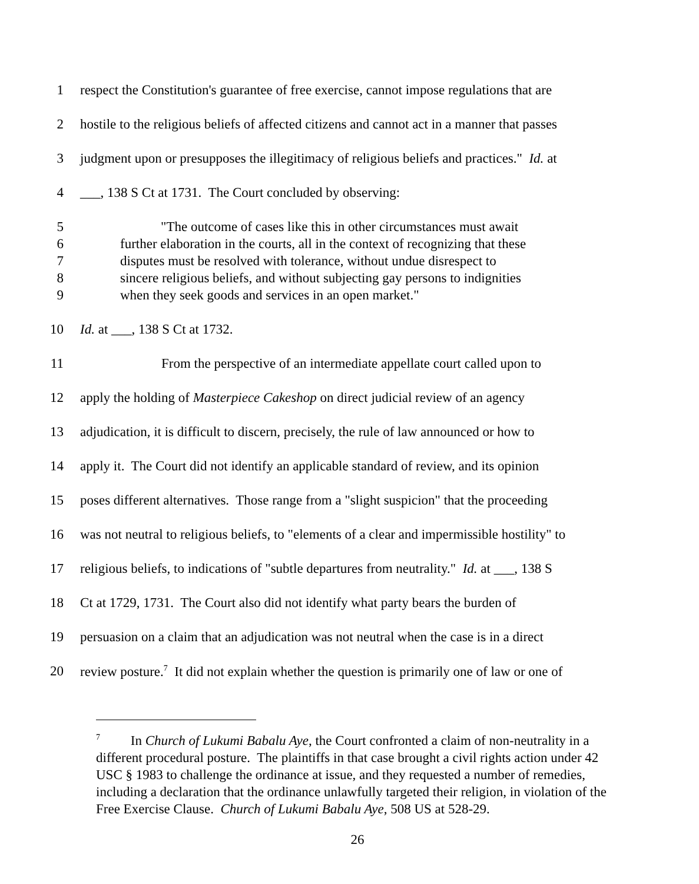1 respect the Constitution's guarantee of free exercise, cannot impose regulations that are
2 hostile to the religious beliefs of affected citizens and cannot act in a manner that passes
3 judgment upon or presupposes the illegitimacy of religious beliefs and practices." Id. at
4 ___, 138 S Ct at 1731. The Court concluded by observing:
5 "The outcome of cases like this in other circumstances must await
6 further elaboration in the courts, all in the context of recognizing that these
7 disputes must be resolved with tolerance, without undue disrespect to
8 sincere religious beliefs, and without subjecting gay persons to indignities
9 when they seek goods and services in an open market."
10 Id. at ___, 138 S Ct at 1732.
11 From the perspective of an intermediate appellate court called upon to
12 apply the holding of Masterpiece Cakeshop on direct judicial review of an agency
13 adjudication, it is difficult to discern, precisely, the rule of law announced or how to
14 apply it. The Court did not identify an applicable standard of review, and its opinion
15 poses different alternatives. Those range from a "slight suspicion" that the proceeding
16 was not neutral to religious beliefs, to "elements of a clear and impermissible hostility" to
17 religious beliefs, to indications of "subtle departures from neutrality." Id. at ___, 138 S
18 Ct at 1729, 1731. The Court also did not identify what party bears the burden of
19 persuasion on a claim that an adjudication was not neutral when the case is in a direct
20 review posture.<sup>7</sup> It did not explain whether the question is primarily one of law or one of
<sup>7</sup> In Church of Lukumi Babalu Aye, the Court confronted a claim of non-neutrality in a different procedural posture. The plaintiffs in that case brought a civil rights action under 42 USC § 1983 to challenge the ordinance at issue, and they requested a number of remedies, including a declaration that the ordinance unlawfully targeted their religion, in violation of the Free Exercise Clause. Church of Lukumi Babalu Aye, 508 US at 528-29.
26